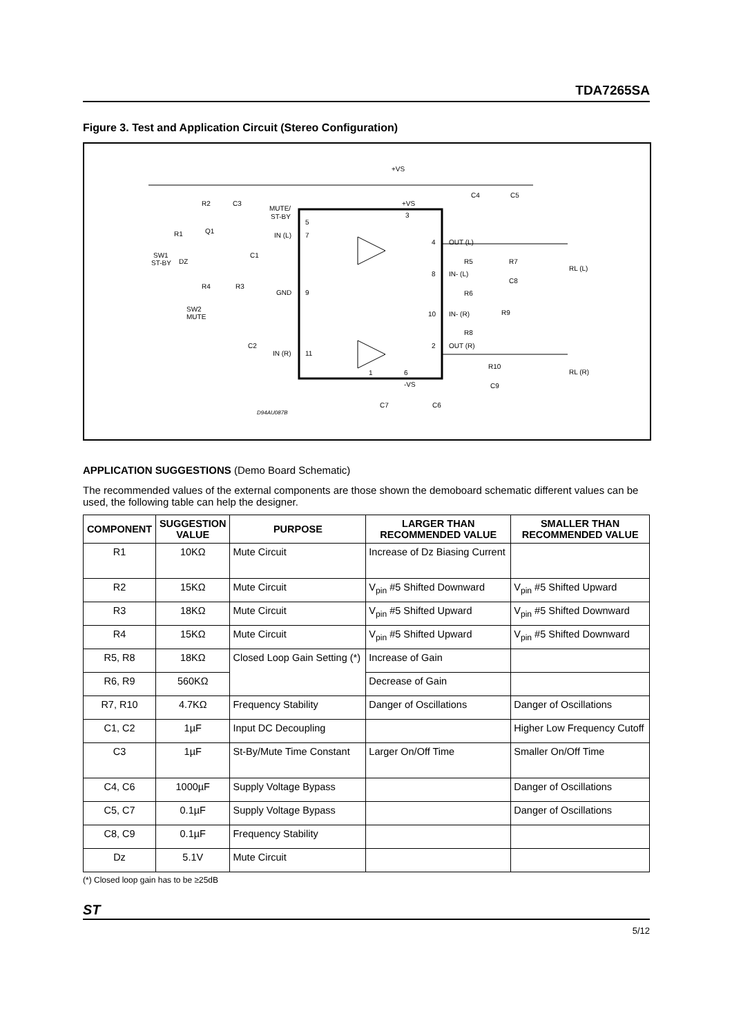TDA7265SA
Figure 3. Test and Application Circuit (Stereo Configuration)
+VS
+VS
3
R2
C3
MUTE/
ST-BY
5
R1
Q1
IN (L)
7
C1
SW1
ST-BY
DZ
4
OUT (L)
R5
R7
RL (L)
8
IN- (L)
C8
R4
R3
GND
9
R6
SW2
MUTE
10
IN- (R)
R9
R8
C2
2
OUT (R)
IN (R)
11
R10
RL (R)
1
6
-VS
C9
C7
C6
C4
C5
D94AU087B
APPLICATION SUGGESTIONS (Demo Board Schematic)
The recommended values of the external components are those shown the demoboard schematic different values can be used, the following table can help the designer.
| COMPONENT | SUGGESTION VALUE | PURPOSE | LARGER THAN RECOMMENDED VALUE | SMALLER THAN RECOMMENDED VALUE |
| --- | --- | --- | --- | --- |
| R1 | 10KΩ | Mute Circuit | Increase of Dz Biasing Current | |
| R2 | 15KΩ | Mute Circuit | V<sub>pin</sub> #5 Shifted Downward | V<sub>pin</sub> #5 Shifted Upward |
| R3 | 18KΩ | Mute Circuit | V<sub>pin</sub> #5 Shifted Upward | V<sub>pin</sub> #5 Shifted Downward |
| R4 | 15KΩ | Mute Circuit | V<sub>pin</sub> #5 Shifted Upward | V<sub>pin</sub> #5 Shifted Downward |
| R5, R8 | 18KΩ | Closed Loop Gain Setting (*) | Increase of Gain | |
| R6, R9 | 560KΩ | | Decrease of Gain | |
| R7, R10 | 4.7KΩ | Frequency Stability | Danger of Oscillations | Danger of Oscillations |
| C1, C2 | 1µF | Input DC Decoupling | | Higher Low Frequency Cutoff |
| C3 | 1µF | St-By/Mute Time Constant | Larger On/Off Time | Smaller On/Off Time |
| C4, C6 | 1000µF | Supply Voltage Bypass | | Danger of Oscillations |
| C5, C7 | 0.1µF | Supply Voltage Bypass | | Danger of Oscillations |
| C8, C9 | 0.1µF | Frequency Stability | | |
| Dz | 5.1V | Mute Circuit | | |
(*) Closed loop gain has to be ≥25dB
ST 5/12